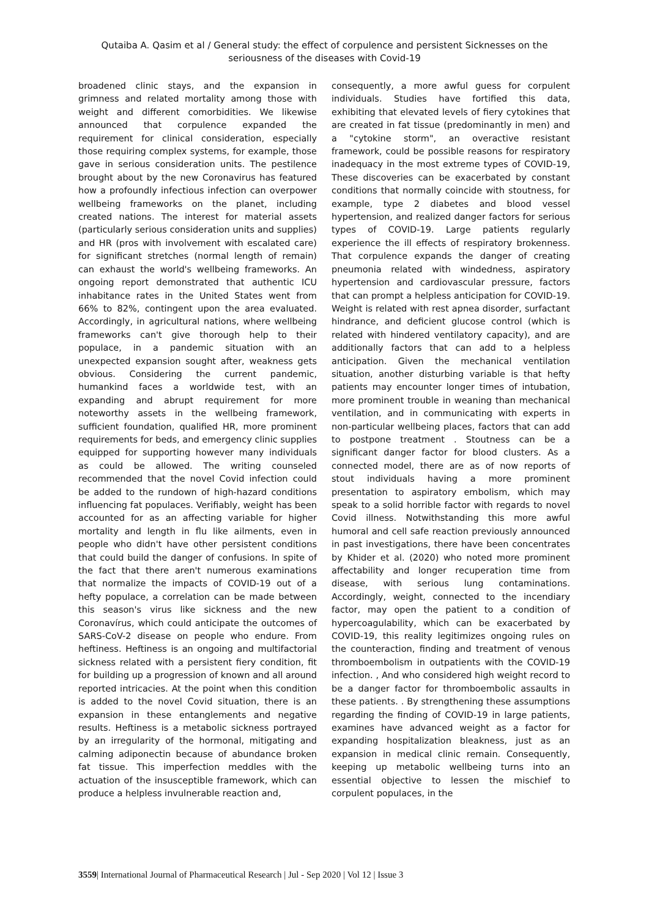Qutaiba A. Qasim et al / General study: the effect of corpulence and persistent Sicknesses on the seriousness of the diseases with Covid-19
broadened clinic stays, and the expansion in grimness and related mortality among those with weight and different comorbidities. We likewise announced that corpulence expanded the requirement for clinical consideration, especially those requiring complex systems, for example, those gave in serious consideration units. The pestilence brought about by the new Coronavirus has featured how a profoundly infectious infection can overpower wellbeing frameworks on the planet, including created nations. The interest for material assets (particularly serious consideration units and supplies) and HR (pros with involvement with escalated care) for significant stretches (normal length of remain) can exhaust the world's wellbeing frameworks. An ongoing report demonstrated that authentic ICU inhabitance rates in the United States went from 66% to 82%, contingent upon the area evaluated. Accordingly, in agricultural nations, where wellbeing frameworks can't give thorough help to their populace, in a pandemic situation with an unexpected expansion sought after, weakness gets obvious. Considering the current pandemic, humankind faces a worldwide test, with an expanding and abrupt requirement for more noteworthy assets in the wellbeing framework, sufficient foundation, qualified HR, more prominent requirements for beds, and emergency clinic supplies equipped for supporting however many individuals as could be allowed. The writing counseled recommended that the novel Covid infection could be added to the rundown of high-hazard conditions influencing fat populaces. Verifiably, weight has been accounted for as an affecting variable for higher mortality and length in flu like ailments, even in people who didn't have other persistent conditions that could build the danger of confusions. In spite of the fact that there aren't numerous examinations that normalize the impacts of COVID-19 out of a hefty populace, a correlation can be made between this season's virus like sickness and the new Coronavírus, which could anticipate the outcomes of SARS-CoV-2 disease on people who endure. From heftiness. Heftiness is an ongoing and multifactorial sickness related with a persistent fiery condition, fit for building up a progression of known and all around reported intricacies. At the point when this condition is added to the novel Covid situation, there is an expansion in these entanglements and negative results. Heftiness is a metabolic sickness portrayed by an irregularity of the hormonal, mitigating and calming adiponectin because of abundance broken fat tissue. This imperfection meddles with the actuation of the insusceptible framework, which can produce a helpless invulnerable reaction and,
consequently, a more awful guess for corpulent individuals. Studies have fortified this data, exhibiting that elevated levels of fiery cytokines that are created in fat tissue (predominantly in men) and a "cytokine storm", an overactive resistant framework, could be possible reasons for respiratory inadequacy in the most extreme types of COVID-19, These discoveries can be exacerbated by constant conditions that normally coincide with stoutness, for example, type 2 diabetes and blood vessel hypertension, and realized danger factors for serious types of COVID-19. Large patients regularly experience the ill effects of respiratory brokenness. That corpulence expands the danger of creating pneumonia related with windedness, aspiratory hypertension and cardiovascular pressure, factors that can prompt a helpless anticipation for COVID-19. Weight is related with rest apnea disorder, surfactant hindrance, and deficient glucose control (which is related with hindered ventilatory capacity), and are additionally factors that can add to a helpless anticipation. Given the mechanical ventilation situation, another disturbing variable is that hefty patients may encounter longer times of intubation, more prominent trouble in weaning than mechanical ventilation, and in communicating with experts in non-particular wellbeing places, factors that can add to postpone treatment . Stoutness can be a significant danger factor for blood clusters. As a connected model, there are as of now reports of stout individuals having a more prominent presentation to aspiratory embolism, which may speak to a solid horrible factor with regards to novel Covid illness. Notwithstanding this more awful humoral and cell safe reaction previously announced in past investigations, there have been concentrates by Khider et al. (2020) who noted more prominent affectability and longer recuperation time from disease, with serious lung contaminations. Accordingly, weight, connected to the incendiary factor, may open the patient to a condition of hypercoagulability, which can be exacerbated by COVID-19, this reality legitimizes ongoing rules on the counteraction, finding and treatment of venous thromboembolism in outpatients with the COVID-19 infection. , And who considered high weight record to be a danger factor for thromboembolic assaults in these patients. . By strengthening these assumptions regarding the finding of COVID-19 in large patients, examines have advanced weight as a factor for expanding hospitalization bleakness, just as an expansion in medical clinic remain. Consequently, keeping up metabolic wellbeing turns into an essential objective to lessen the mischief to corpulent populaces, in the
3559| International Journal of Pharmaceutical Research | Jul - Sep 2020 | Vol 12 | Issue 3